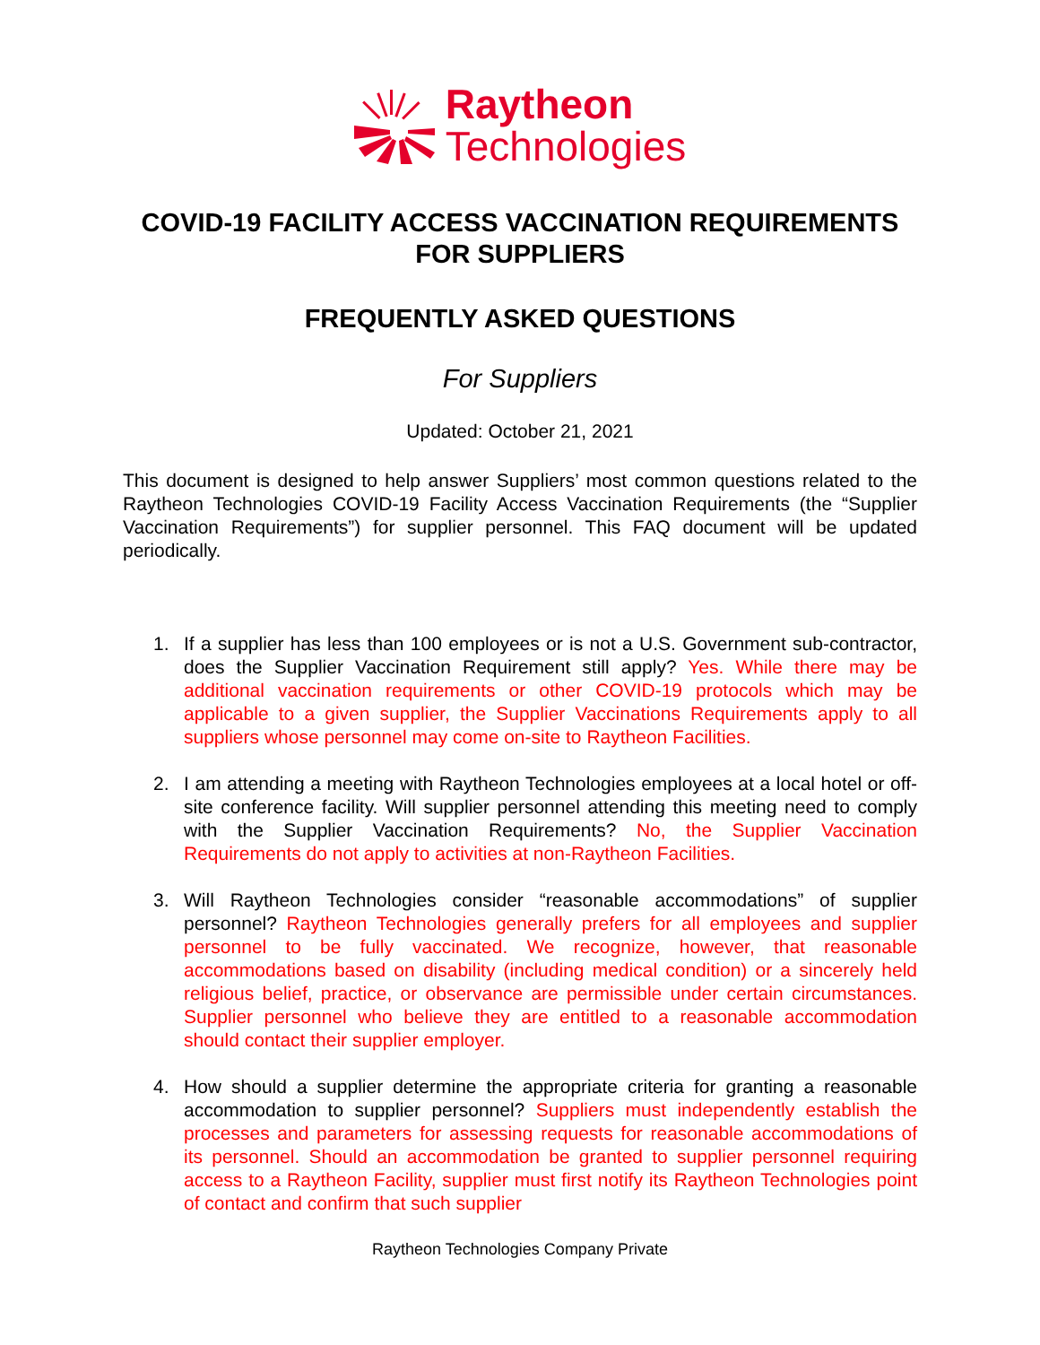Raytheon
Technologies
COVID-19 FACILITY ACCESS VACCINATION REQUIREMENTS FOR SUPPLIERS
FREQUENTLY ASKED QUESTIONS
For Suppliers
Updated: October 21, 2021
This document is designed to help answer Suppliers’ most common questions related to the Raytheon Technologies COVID-19 Facility Access Vaccination Requirements (the “Supplier Vaccination Requirements”) for supplier personnel. This FAQ document will be updated periodically.
1. If a supplier has less than 100 employees or is not a U.S. Government sub-contractor, does the Supplier Vaccination Requirement still apply? Yes. While there may be additional vaccination requirements or other COVID-19 protocols which may be applicable to a given supplier, the Supplier Vaccinations Requirements apply to all suppliers whose personnel may come on-site to Raytheon Facilities.
2. I am attending a meeting with Raytheon Technologies employees at a local hotel or off-site conference facility. Will supplier personnel attending this meeting need to comply with the Supplier Vaccination Requirements? No, the Supplier Vaccination Requirements do not apply to activities at non-Raytheon Facilities.
3. Will Raytheon Technologies consider “reasonable accommodations” of supplier personnel? Raytheon Technologies generally prefers for all employees and supplier personnel to be fully vaccinated. We recognize, however, that reasonable accommodations based on disability (including medical condition) or a sincerely held religious belief, practice, or observance are permissible under certain circumstances. Supplier personnel who believe they are entitled to a reasonable accommodation should contact their supplier employer.
4. How should a supplier determine the appropriate criteria for granting a reasonable accommodation to supplier personnel? Suppliers must independently establish the processes and parameters for assessing requests for reasonable accommodations of its personnel. Should an accommodation be granted to supplier personnel requiring access to a Raytheon Facility, supplier must first notify its Raytheon Technologies point of contact and confirm that such supplier
Raytheon Technologies Company Private